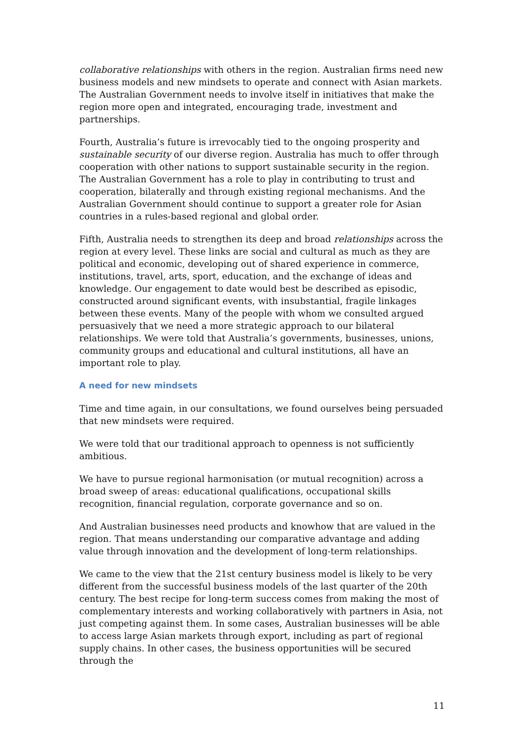collaborative relationships with others in the region. Australian firms need new business models and new mindsets to operate and connect with Asian markets. The Australian Government needs to involve itself in initiatives that make the region more open and integrated, encouraging trade, investment and partnerships.
Fourth, Australia’s future is irrevocably tied to the ongoing prosperity and sustainable security of our diverse region. Australia has much to offer through cooperation with other nations to support sustainable security in the region. The Australian Government has a role to play in contributing to trust and cooperation, bilaterally and through existing regional mechanisms. And the Australian Government should continue to support a greater role for Asian countries in a rules-based regional and global order.
Fifth, Australia needs to strengthen its deep and broad relationships across the region at every level. These links are social and cultural as much as they are political and economic, developing out of shared experience in commerce, institutions, travel, arts, sport, education, and the exchange of ideas and knowledge. Our engagement to date would best be described as episodic, constructed around significant events, with insubstantial, fragile linkages between these events. Many of the people with whom we consulted argued persuasively that we need a more strategic approach to our bilateral relationships. We were told that Australia’s governments, businesses, unions, community groups and educational and cultural institutions, all have an important role to play.
A need for new mindsets
Time and time again, in our consultations, we found ourselves being persuaded that new mindsets were required.
We were told that our traditional approach to openness is not sufficiently ambitious.
We have to pursue regional harmonisation (or mutual recognition) across a broad sweep of areas: educational qualifications, occupational skills recognition, financial regulation, corporate governance and so on.
And Australian businesses need products and knowhow that are valued in the region. That means understanding our comparative advantage and adding value through innovation and the development of long-term relationships.
We came to the view that the 21st century business model is likely to be very different from the successful business models of the last quarter of the 20th century. The best recipe for long-term success comes from making the most of complementary interests and working collaboratively with partners in Asia, not just competing against them. In some cases, Australian businesses will be able to access large Asian markets through export, including as part of regional supply chains. In other cases, the business opportunities will be secured through the
11